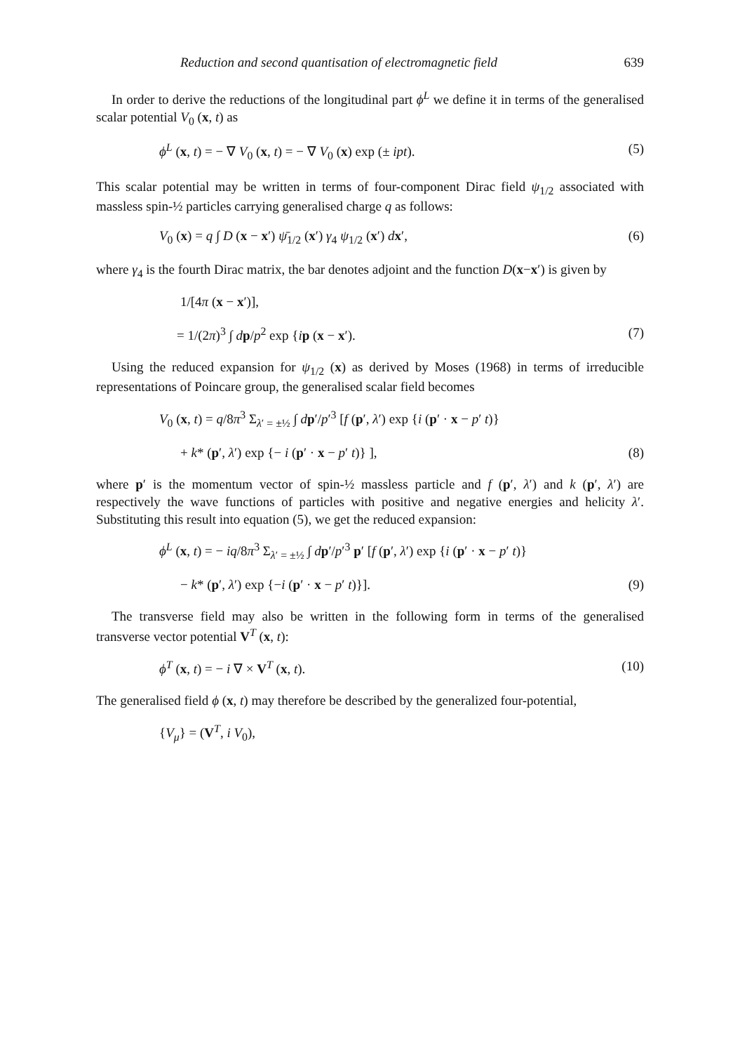Reduction and second quantisation of electromagnetic field 639
In order to derive the reductions of the longitudinal part ϕ<sup>L</sup> we define it in terms of the generalised scalar potential V<sub>0</sub> (x, t) as
ϕ<sup>L</sup> (x, t) = − ∇ V<sub>0</sub> (x, t) = − ∇ V<sub>0</sub> (x) exp (± ipt). (5)
This scalar potential may be written in terms of four-component Dirac field ψ<sub>1/2</sub> associated with massless spin-½ particles carrying generalised charge q as follows:
V<sub>0</sub> (x) = q ∫ D (x − x′) ψ̄<sub>1/2</sub> (x′) γ<sub>4</sub> ψ<sub>1/2</sub> (x′) dx′, (6)
where γ<sub>4</sub> is the fourth Dirac matrix, the bar denotes adjoint and the function D(x−x′) is given by
1/[4π (x − x′)],
= 1/(2π)<sup>3</sup> ∫ dp/p<sup>2</sup> exp {ip (x − x′). (7)
Using the reduced expansion for ψ<sub>1/2</sub> (x) as derived by Moses (1968) in terms of irreducible representations of Poincare group, the generalised scalar field becomes
V<sub>0</sub> (x, t) = q/8π<sup>3</sup> Σ<sub>λ′ = ±½</sub> ∫ dp′/p′<sup>3</sup> [f (p′, λ′) exp {i (p′ · x − p′ t)}
+ k* (p′, λ′) exp {− i (p′ · x − p′ t)} ], (8)
where p′ is the momentum vector of spin-½ massless particle and f (p′, λ′) and k (p′, λ′) are respectively the wave functions of particles with positive and negative energies and helicity λ′. Substituting this result into equation (5), we get the reduced expansion:
ϕ<sup>L</sup> (x, t) = − iq/8π<sup>3</sup> Σ<sub>λ′ = ±½</sub> ∫ dp′/p′<sup>3</sup> p′ [f (p′, λ′) exp {i (p′ · x − p′ t)}
− k* (p′, λ′) exp {−i (p′ · x − p′ t)}]. (9)
The transverse field may also be written in the following form in terms of the generalised transverse vector potential V<sup>T</sup> (x, t):
ϕ<sup>T</sup> (x, t) = − i ∇ × V<sup>T</sup> (x, t). (10)
The generalised field ϕ (x, t) may therefore be described by the generalized four-potential,
{V<sub>μ</sub>} = (V<sup>T</sup>, i V<sub>0</sub>),